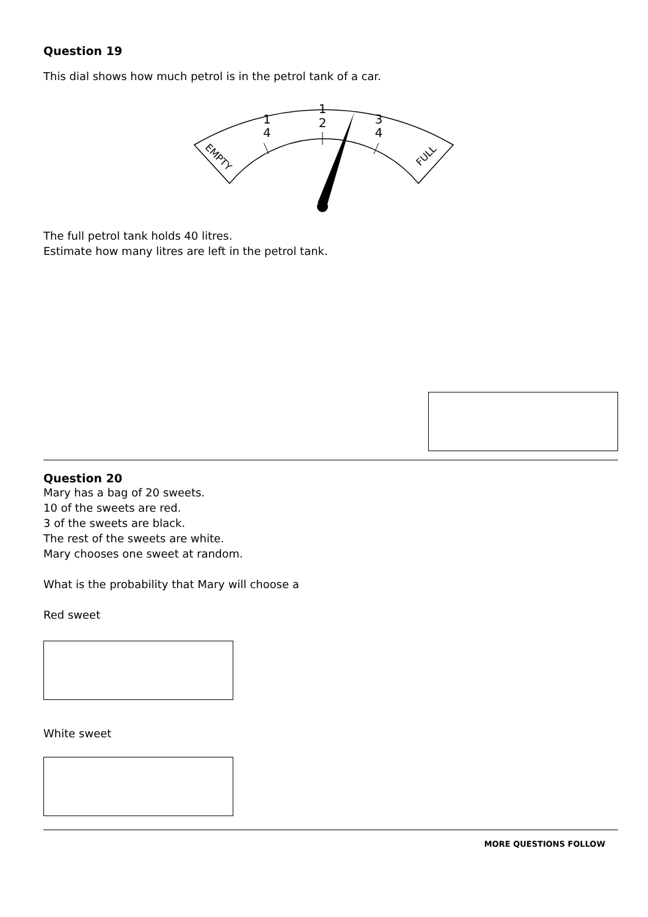Question 19
This dial shows how much petrol is in the petrol tank of a car.
1
4
1
2
3
4
EMPTY
FULL
The full petrol tank holds 40 litres.
Estimate how many litres are left in the petrol tank.
Question 20
Mary has a bag of 20 sweets.
10 of the sweets are red.
3 of the sweets are black.
The rest of the sweets are white.
Mary chooses one sweet at random.
What is the probability that Mary will choose a
Red sweet
White sweet
MORE QUESTIONS FOLLOW